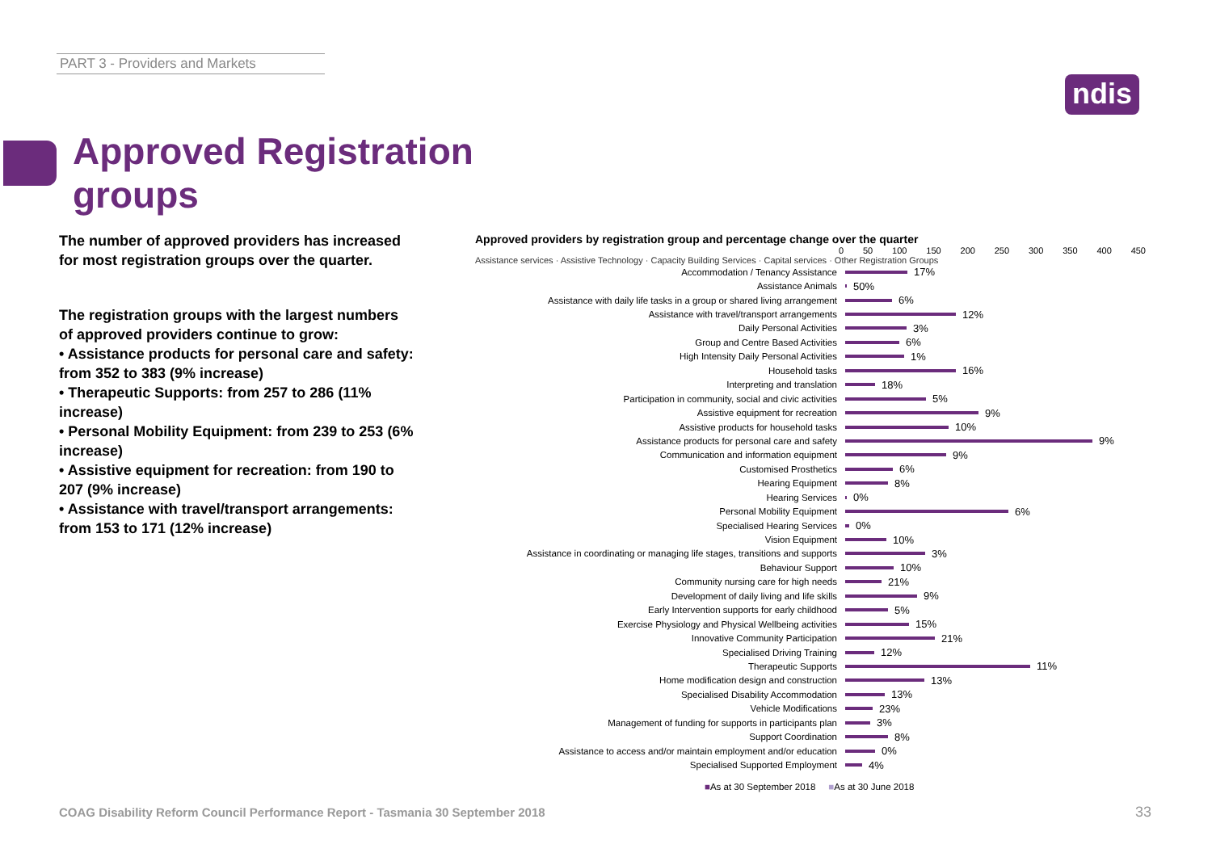PART 3 - Providers and Markets
ndis
Approved Registration
groups
The number of approved providers has increased for most registration groups over the quarter.
The registration groups with the largest numbers of approved providers continue to grow:
• Assistance products for personal care and safety: from 352 to 383 (9% increase)
• Therapeutic Supports: from 257 to 286 (11% increase)
• Personal Mobility Equipment: from 239 to 253 (6% increase)
• Assistive equipment for recreation: from 190 to 207 (9% increase)
• Assistance with travel/transport arrangements: from 153 to 171 (12% increase)
Approved providers by registration group and percentage change over the quarter
0 50 100 150 200 250 300 350 400 450
Assistance services · Assistive Technology · Capacity Building Services · Capital services · Other Registration Groups
Accommodation / Tenancy Assistance 17%
Assistance Animals 50%
Assistance with daily life tasks in a group or shared living arrangement 6%
Assistance with travel/transport arrangements 12%
Daily Personal Activities 3%
Group and Centre Based Activities 6%
High Intensity Daily Personal Activities 1%
Household tasks 16%
Interpreting and translation 18%
Participation in community, social and civic activities 5%
Assistive equipment for recreation 9%
Assistive products for household tasks 10%
Assistance products for personal care and safety 9%
Communication and information equipment 9%
Customised Prosthetics 6%
Hearing Equipment 8%
Hearing Services 0%
Personal Mobility Equipment 6%
Specialised Hearing Services 0%
Vision Equipment 10%
Assistance in coordinating or managing life stages, transitions and supports 3%
Behaviour Support 10%
Community nursing care for high needs 21%
Development of daily living and life skills 9%
Early Intervention supports for early childhood 5%
Exercise Physiology and Physical Wellbeing activities 15%
Innovative Community Participation 21%
Specialised Driving Training 12%
Therapeutic Supports 11%
Home modification design and construction 13%
Specialised Disability Accommodation 13%
Vehicle Modifications 23%
Management of funding for supports in participants plan 3%
Support Coordination 8%
Assistance to access and/or maintain employment and/or education 0%
Specialised Supported Employment 4%
■As at 30 September 2018 ■As at 30 June 2018
COAG Disability Reform Council Performance Report - Tasmania 30 September 2018
33